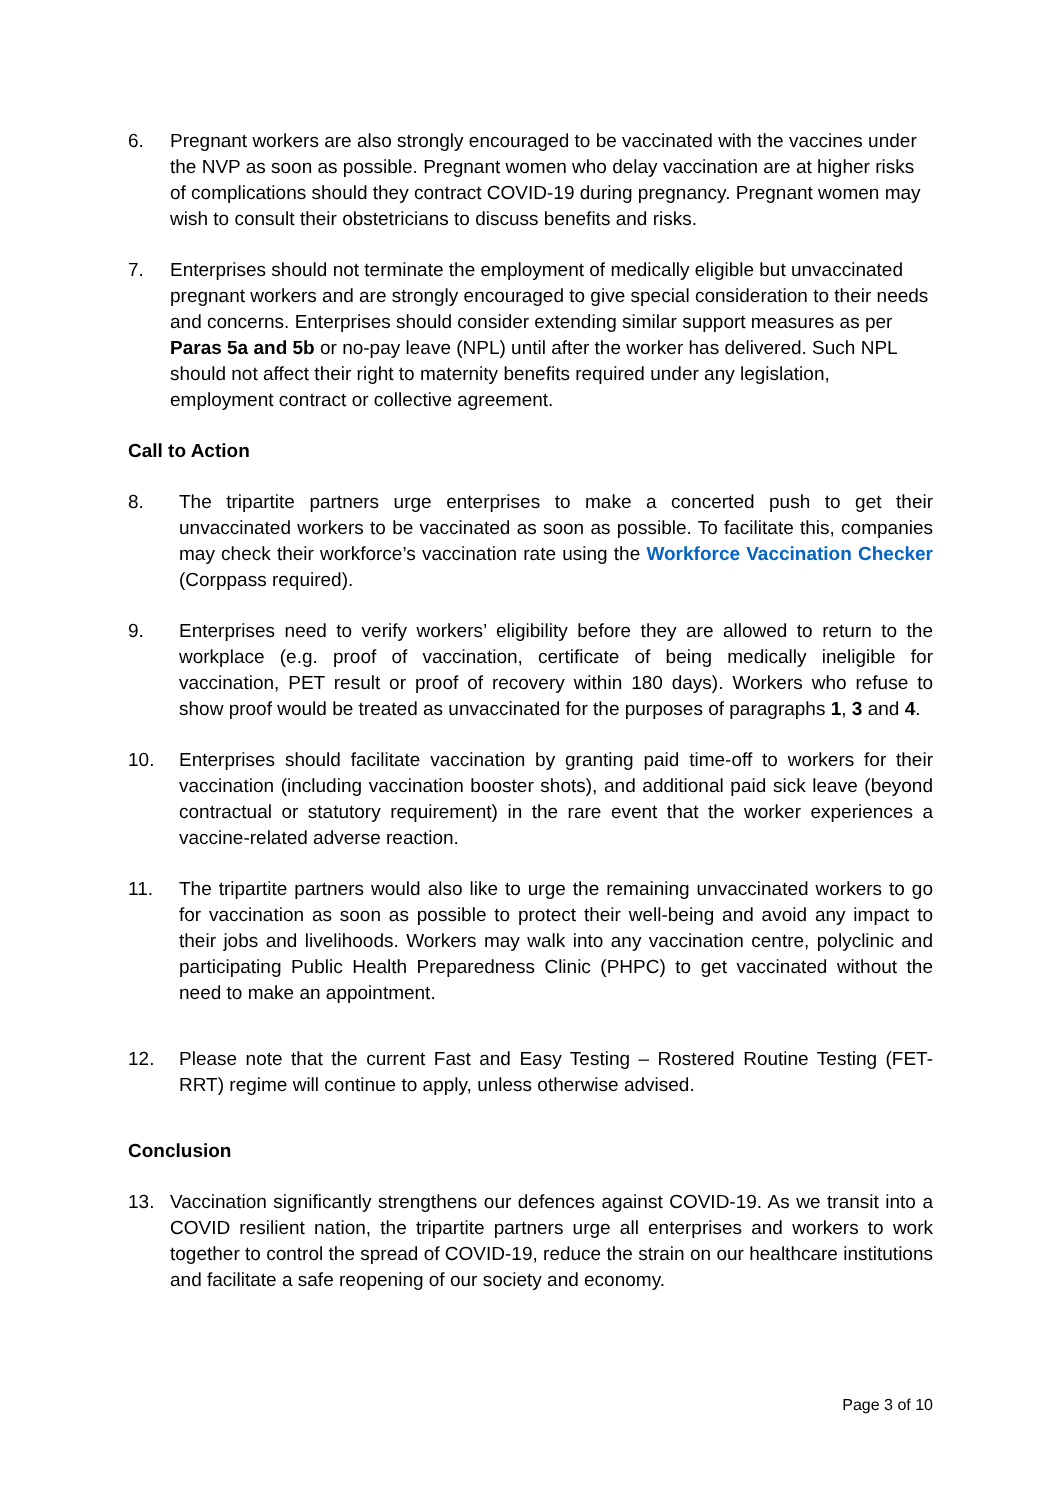6. Pregnant workers are also strongly encouraged to be vaccinated with the vaccines under the NVP as soon as possible. Pregnant women who delay vaccination are at higher risks of complications should they contract COVID-19 during pregnancy. Pregnant women may wish to consult their obstetricians to discuss benefits and risks.
7. Enterprises should not terminate the employment of medically eligible but unvaccinated pregnant workers and are strongly encouraged to give special consideration to their needs and concerns. Enterprises should consider extending similar support measures as per Paras 5a and 5b or no-pay leave (NPL) until after the worker has delivered. Such NPL should not affect their right to maternity benefits required under any legislation, employment contract or collective agreement.
Call to Action
8. The tripartite partners urge enterprises to make a concerted push to get their unvaccinated workers to be vaccinated as soon as possible. To facilitate this, companies may check their workforce’s vaccination rate using the Workforce Vaccination Checker (Corppass required).
9. Enterprises need to verify workers’ eligibility before they are allowed to return to the workplace (e.g. proof of vaccination, certificate of being medically ineligible for vaccination, PET result or proof of recovery within 180 days). Workers who refuse to show proof would be treated as unvaccinated for the purposes of paragraphs 1, 3 and 4.
10. Enterprises should facilitate vaccination by granting paid time-off to workers for their vaccination (including vaccination booster shots), and additional paid sick leave (beyond contractual or statutory requirement) in the rare event that the worker experiences a vaccine-related adverse reaction.
11. The tripartite partners would also like to urge the remaining unvaccinated workers to go for vaccination as soon as possible to protect their well-being and avoid any impact to their jobs and livelihoods. Workers may walk into any vaccination centre, polyclinic and participating Public Health Preparedness Clinic (PHPC) to get vaccinated without the need to make an appointment.
12. Please note that the current Fast and Easy Testing – Rostered Routine Testing (FET-RRT) regime will continue to apply, unless otherwise advised.
Conclusion
13. Vaccination significantly strengthens our defences against COVID-19. As we transit into a COVID resilient nation, the tripartite partners urge all enterprises and workers to work together to control the spread of COVID-19, reduce the strain on our healthcare institutions and facilitate a safe reopening of our society and economy.
Page 3 of 10